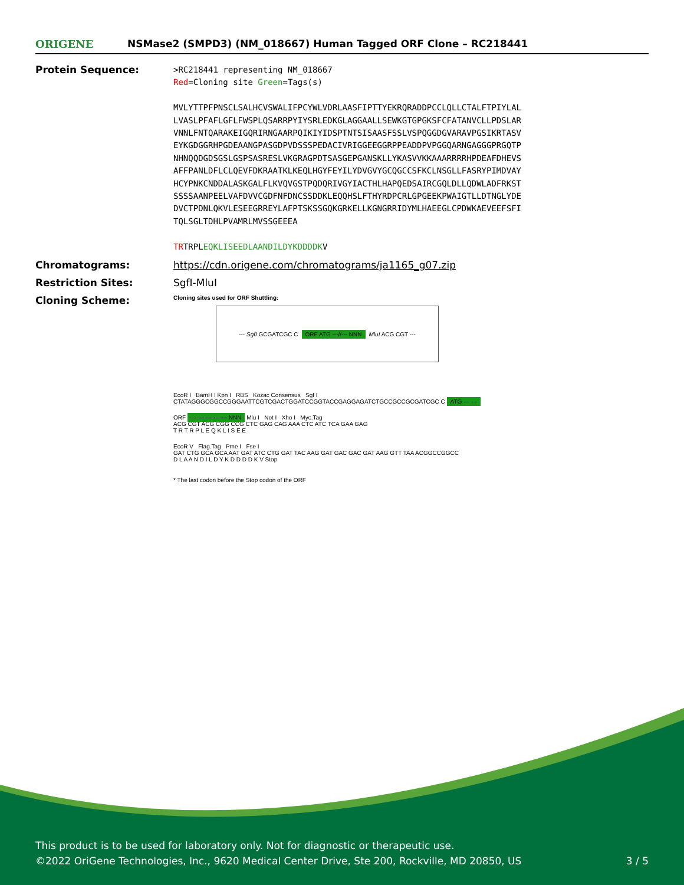ORIGENE
NSMase2 (SMPD3) (NM_018667) Human Tagged ORF Clone – RC218441
Protein Sequence:
>RC218441 representing NM_018667
Red=Cloning site Green=Tags(s)
MVLYTTPFPNSCLSALHCVSWALIFPCYWLVDRLAASFIPTTYEKRQRADDPCCLQLLCTALFTPIYLAL
LVASLPFAFLGFLFWSPLQSARRPYIYSRLEDKGLAGGAALLSEWKGTGPGKSFCFATANVCLLPDSLAR
VNNLFNTQARAKEIGQRIRNGAARPQIKIYIDSPTNTSISAASFSSLVSPQGGDGVARAVPGSIKRTASV
EYKGDGGRHPGDEAANGPASGDPVDSSSPEDACIVRIGGEEGGRPPEADDPVPGGQARNGAGGGPRGQTP
NHNQQDGDSGSLGSPSASRESLVKGRAGPDTSASGEPGANSKLLYKASVVKKAAARRRRHPDEAFDHEVS
AFFPANLDFLCLQEVFDKRAATKLKEQLHGYFEYILYDVGVYGCQGCCSFKCLNSGLLFASRYPIMDVAY
HCYPNKCNDDALASKGALFLKVQVGSTPQDQRIVGYIACTHLHAPQEDSAIRCGQLDLLQDWLADFRKST
SSSSAANPEELVAFDVVCGDFNFDNCSSDDKLEQQHSLFTHYRDPCRLGPGEEKPWAIGTLLDTNGLYDE
DVCTPDNLQKVLESEEGRREYLAFPTSKSSGQKGRKELLKGNGRRIDYMLHAEEGLCPDWKAEVEEFSFI
TQLSGLTDHLPVAMRLMVSSGEEEA
TRTRPLEQKLISEEDLAANDILDYKDDDDKV
Chromatograms: https://cdn.origene.com/chromatograms/ja1165_g07.zip
Restriction Sites: SgfI-MluI
Cloning Scheme:
Cloning sites used for ORF Shuttling:
--- SgfI GCGATCGC C ORF ATG ---//--- NNN MluI ACG CGT ---
EcoR I BamH I Kpn I RBS Kozac Consensus Sgf I
CTATAGGGCGGCCGGGAATTCGTCGACTGGATCCGGTACCGAGGAGATCTGCCGCCGCGATCGC C ATG --- ---
ORF --- --- --- --- --- NNN Mlu I Not I Xho I Myc.Tag
ACG CGT ACG CGG CCG CTC GAG CAG AAA CTC ATC TCA GAA GAG
T R T R P L E Q K L I S E E
EcoR V Flag.Tag Pme I Fse I
GAT CTG GCA GCA AAT GAT ATC CTG GAT TAC AAG GAT GAC GAC GAT AAG GTT TAA ACGGCCGGCC
D L A A N D I L D Y K D D D D K V Stop
* The last codon before the Stop codon of the ORF
This product is to be used for laboratory only. Not for diagnostic or therapeutic use.
©2022 OriGene Technologies, Inc., 9620 Medical Center Drive, Ste 200, Rockville, MD 20850, US 3 / 5